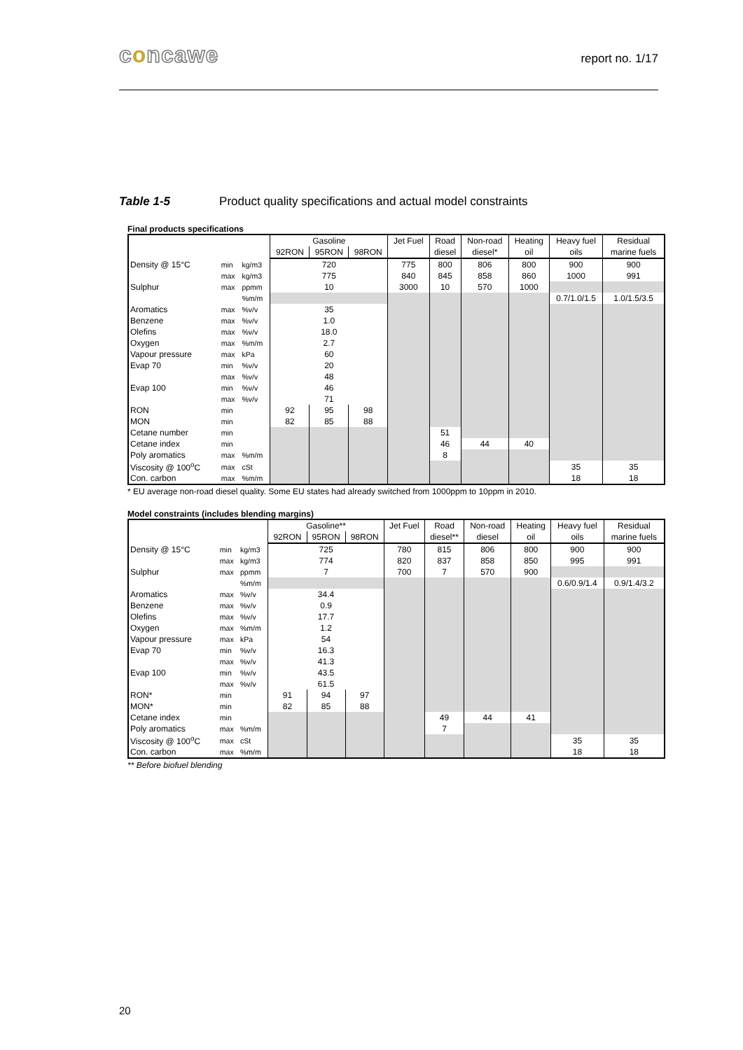concawe report no. 1/17
Table 1-5 Product quality specifications and actual model constraints
Final products specifications
| | | | Gasoline | | | Jet Fuel | Road | Non-road | Heating | Heavy fuel | Residual |
| --- | --- | --- | --- | --- | --- | --- | --- | --- | --- | --- | --- |
| | | | 92RON | 95RON | 98RON | | diesel | diesel* | oil | oils | marine fuels |
| Density @ 15°C | min | kg/m3 | 720 | | | 775 | 800 | 806 | 800 | 900 | 900 |
| | max | kg/m3 | 775 | | | 840 | 845 | 858 | 860 | 1000 | 991 |
| Sulphur | max | ppmm | 10 | | | 3000 | 10 | 570 | 1000 | | |
| | | %m/m | | | | | | | | 0.7/1.0/1.5 | 1.0/1.5/3.5 |
| Aromatics | max | %v/v | 35 | | | | | | | | |
| Benzene | max | %v/v | 1.0 | | | | | | | | |
| Olefins | max | %v/v | 18.0 | | | | | | | | |
| Oxygen | max | %m/m | 2.7 | | | | | | | | |
| Vapour pressure | max | kPa | 60 | | | | | | | | |
| Evap 70 | min | %v/v | 20 | | | | | | | | |
| | max | %v/v | 48 | | | | | | | | |
| Evap 100 | min | %v/v | 46 | | | | | | | | |
| | max | %v/v | 71 | | | | | | | | |
| RON | min | | 92 | 95 | 98 | | | | | | |
| MON | min | | 82 | 85 | 88 | | | | | | |
| Cetane number | min | | | | | | 51 | | | | |
| Cetane index | min | | | | | | 46 | 44 | 40 | | |
| Poly aromatics | max | %m/m | | | | | 8 | | | | |
| Viscosity @ 100<sup>o</sup>C | max | cSt | | | | | | | | 35 | 35 |
| Con. carbon | max | %m/m | | | | | | | | 18 | 18 |
* EU average non-road diesel quality. Some EU states had already switched from 1000ppm to 10ppm in 2010.
Model constraints (includes blending margins)
| | | | Gasoline** | | | Jet Fuel | Road | Non-road | Heating | Heavy fuel | Residual |
| --- | --- | --- | --- | --- | --- | --- | --- | --- | --- | --- | --- |
| | | | 92RON | 95RON | 98RON | | diesel** | diesel | oil | oils | marine fuels |
| Density @ 15°C | min | kg/m3 | 725 | | | 780 | 815 | 806 | 800 | 900 | 900 |
| | max | kg/m3 | 774 | | | 820 | 837 | 858 | 850 | 995 | 991 |
| Sulphur | max | ppmm | 7 | | | 700 | 7 | 570 | 900 | | |
| | | %m/m | | | | | | | | 0.6/0.9/1.4 | 0.9/1.4/3.2 |
| Aromatics | max | %v/v | 34.4 | | | | | | | | |
| Benzene | max | %v/v | 0.9 | | | | | | | | |
| Olefins | max | %v/v | 17.7 | | | | | | | | |
| Oxygen | max | %m/m | 1.2 | | | | | | | | |
| Vapour pressure | max | kPa | 54 | | | | | | | | |
| Evap 70 | min | %v/v | 16.3 | | | | | | | | |
| | max | %v/v | 41.3 | | | | | | | | |
| Evap 100 | min | %v/v | 43.5 | | | | | | | | |
| | max | %v/v | 61.5 | | | | | | | | |
| RON* | min | | 91 | 94 | 97 | | | | | | |
| MON* | min | | 82 | 85 | 88 | | | | | | |
| Cetane index | min | | | | | | 49 | 44 | 41 | | |
| Poly aromatics | max | %m/m | | | | | 7 | | | | |
| Viscosity @ 100<sup>o</sup>C | max | cSt | | | | | | | | 35 | 35 |
| Con. carbon | max | %m/m | | | | | | | | 18 | 18 |
** Before biofuel blending
20